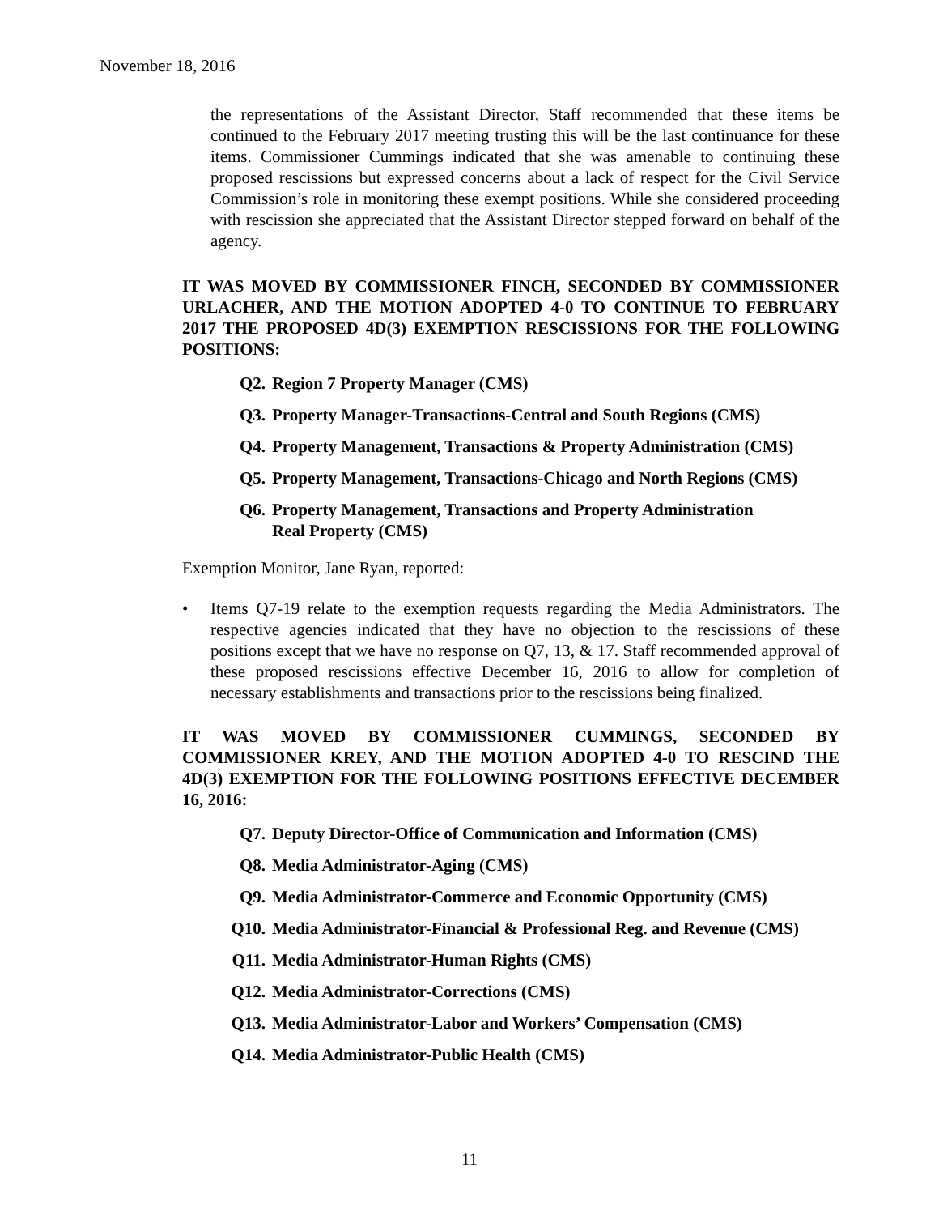November 18, 2016
the representations of the Assistant Director, Staff recommended that these items be continued to the February 2017 meeting trusting this will be the last continuance for these items. Commissioner Cummings indicated that she was amenable to continuing these proposed rescissions but expressed concerns about a lack of respect for the Civil Service Commission’s role in monitoring these exempt positions. While she considered proceeding with rescission she appreciated that the Assistant Director stepped forward on behalf of the agency.
IT WAS MOVED BY COMMISSIONER FINCH, SECONDED BY COMMISSIONER URLACHER, AND THE MOTION ADOPTED 4-0 TO CONTINUE TO FEBRUARY 2017 THE PROPOSED 4D(3) EXEMPTION RESCISSIONS FOR THE FOLLOWING POSITIONS:
Q2. Region 7 Property Manager (CMS)
Q3. Property Manager-Transactions-Central and South Regions (CMS)
Q4. Property Management, Transactions & Property Administration (CMS)
Q5. Property Management, Transactions-Chicago and North Regions (CMS)
Q6. Property Management, Transactions and Property Administration
Real Property (CMS)
Exemption Monitor, Jane Ryan, reported:
• Items Q7-19 relate to the exemption requests regarding the Media Administrators. The respective agencies indicated that they have no objection to the rescissions of these positions except that we have no response on Q7, 13, & 17. Staff recommended approval of these proposed rescissions effective December 16, 2016 to allow for completion of necessary establishments and transactions prior to the rescissions being finalized.
IT WAS MOVED BY COMMISSIONER CUMMINGS, SECONDED BY COMMISSIONER KREY, AND THE MOTION ADOPTED 4-0 TO RESCIND THE 4D(3) EXEMPTION FOR THE FOLLOWING POSITIONS EFFECTIVE DECEMBER 16, 2016:
Q7. Deputy Director-Office of Communication and Information (CMS)
Q8. Media Administrator-Aging (CMS)
Q9. Media Administrator-Commerce and Economic Opportunity (CMS)
Q10. Media Administrator-Financial & Professional Reg. and Revenue (CMS)
Q11. Media Administrator-Human Rights (CMS)
Q12. Media Administrator-Corrections (CMS)
Q13. Media Administrator-Labor and Workers’ Compensation (CMS)
Q14. Media Administrator-Public Health (CMS)
11